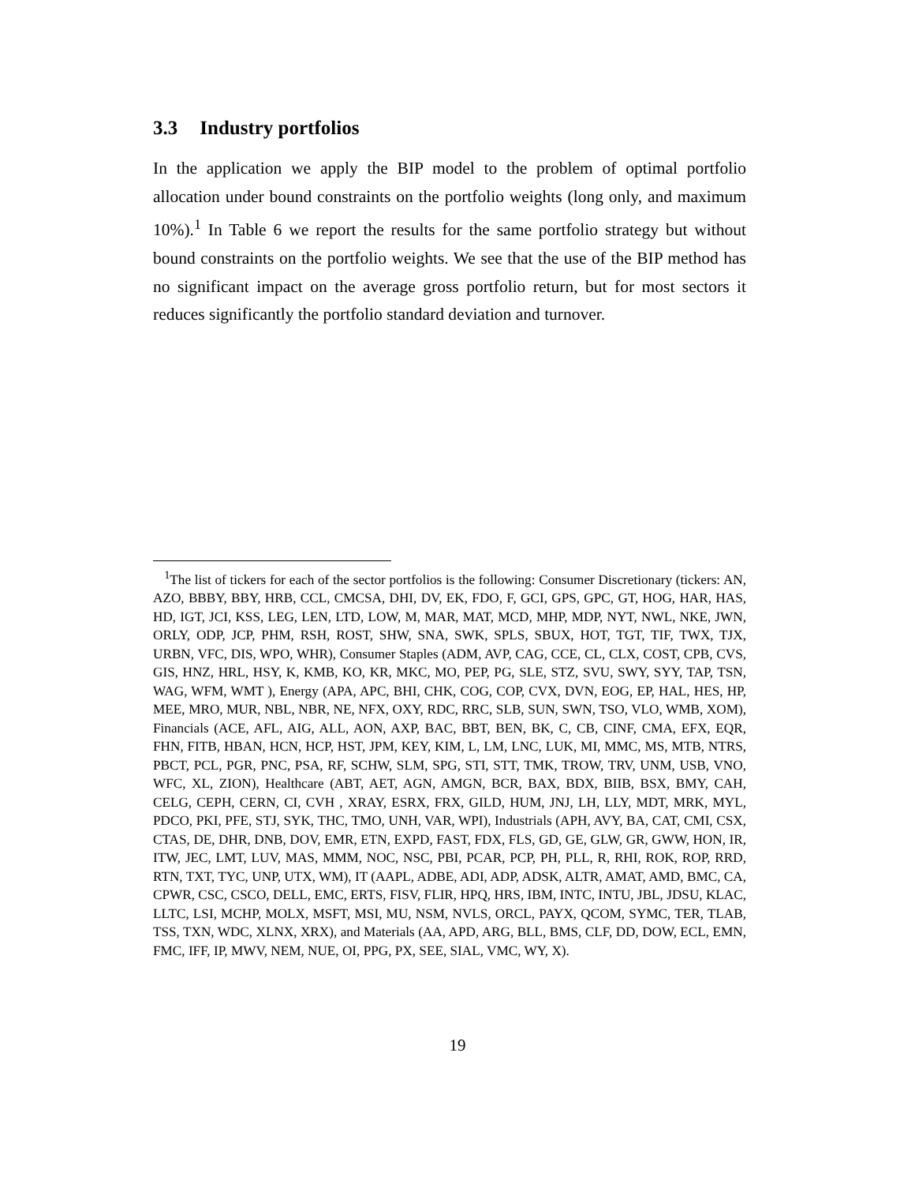3.3 Industry portfolios
In the application we apply the BIP model to the problem of optimal portfolio allocation under bound constraints on the portfolio weights (long only, and maximum 10%).<sup>1</sup> In Table 6 we report the results for the same portfolio strategy but without bound constraints on the portfolio weights. We see that the use of the BIP method has no significant impact on the average gross portfolio return, but for most sectors it reduces significantly the portfolio standard deviation and turnover.
<sup>1</sup> The list of tickers for each of the sector portfolios is the following: Consumer Discretionary (tickers: AN, AZO, BBBY, BBY, HRB, CCL, CMCSA, DHI, DV, EK, FDO, F, GCI, GPS, GPC, GT, HOG, HAR, HAS, HD, IGT, JCI, KSS, LEG, LEN, LTD, LOW, M, MAR, MAT, MCD, MHP, MDP, NYT, NWL, NKE, JWN, ORLY, ODP, JCP, PHM, RSH, ROST, SHW, SNA, SWK, SPLS, SBUX, HOT, TGT, TIF, TWX, TJX, URBN, VFC, DIS, WPO, WHR), Consumer Staples (ADM, AVP, CAG, CCE, CL, CLX, COST, CPB, CVS, GIS, HNZ, HRL, HSY, K, KMB, KO, KR, MKC, MO, PEP, PG, SLE, STZ, SVU, SWY, SYY, TAP, TSN, WAG, WFM, WMT ), Energy (APA, APC, BHI, CHK, COG, COP, CVX, DVN, EOG, EP, HAL, HES, HP, MEE, MRO, MUR, NBL, NBR, NE, NFX, OXY, RDC, RRC, SLB, SUN, SWN, TSO, VLO, WMB, XOM), Financials (ACE, AFL, AIG, ALL, AON, AXP, BAC, BBT, BEN, BK, C, CB, CINF, CMA, EFX, EQR, FHN, FITB, HBAN, HCN, HCP, HST, JPM, KEY, KIM, L, LM, LNC, LUK, MI, MMC, MS, MTB, NTRS, PBCT, PCL, PGR, PNC, PSA, RF, SCHW, SLM, SPG, STI, STT, TMK, TROW, TRV, UNM, USB, VNO, WFC, XL, ZION), Healthcare (ABT, AET, AGN, AMGN, BCR, BAX, BDX, BIIB, BSX, BMY, CAH, CELG, CEPH, CERN, CI, CVH , XRAY, ESRX, FRX, GILD, HUM, JNJ, LH, LLY, MDT, MRK, MYL, PDCO, PKI, PFE, STJ, SYK, THC, TMO, UNH, VAR, WPI), Industrials (APH, AVY, BA, CAT, CMI, CSX, CTAS, DE, DHR, DNB, DOV, EMR, ETN, EXPD, FAST, FDX, FLS, GD, GE, GLW, GR, GWW, HON, IR, ITW, JEC, LMT, LUV, MAS, MMM, NOC, NSC, PBI, PCAR, PCP, PH, PLL, R, RHI, ROK, ROP, RRD, RTN, TXT, TYC, UNP, UTX, WM), IT (AAPL, ADBE, ADI, ADP, ADSK, ALTR, AMAT, AMD, BMC, CA, CPWR, CSC, CSCO, DELL, EMC, ERTS, FISV, FLIR, HPQ, HRS, IBM, INTC, INTU, JBL, JDSU, KLAC, LLTC, LSI, MCHP, MOLX, MSFT, MSI, MU, NSM, NVLS, ORCL, PAYX, QCOM, SYMC, TER, TLAB, TSS, TXN, WDC, XLNX, XRX), and Materials (AA, APD, ARG, BLL, BMS, CLF, DD, DOW, ECL, EMN, FMC, IFF, IP, MWV, NEM, NUE, OI, PPG, PX, SEE, SIAL, VMC, WY, X).
19